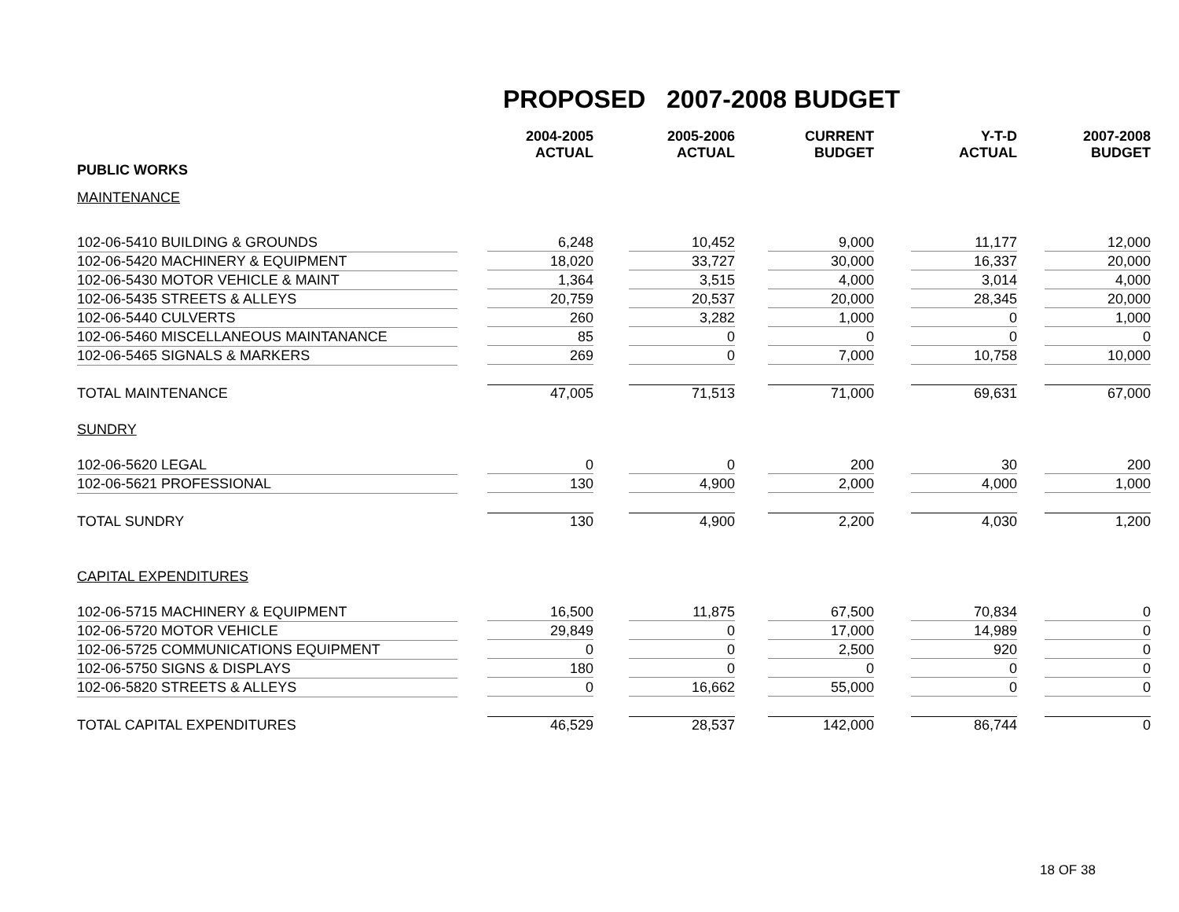PROPOSED 2007-2008 BUDGET
| | 2004-2005 ACTUAL | 2005-2006 ACTUAL | CURRENT BUDGET | Y-T-D ACTUAL | 2007-2008 BUDGET |
| --- | --- | --- | --- | --- | --- |
| PUBLIC WORKS | | | | | |
| MAINTENANCE | | | | | |
| 102-06-5410 BUILDING & GROUNDS | 6,248 | 10,452 | 9,000 | 11,177 | 12,000 |
| 102-06-5420 MACHINERY & EQUIPMENT | 18,020 | 33,727 | 30,000 | 16,337 | 20,000 |
| 102-06-5430 MOTOR VEHICLE & MAINT | 1,364 | 3,515 | 4,000 | 3,014 | 4,000 |
| 102-06-5435 STREETS & ALLEYS | 20,759 | 20,537 | 20,000 | 28,345 | 20,000 |
| 102-06-5440 CULVERTS | 260 | 3,282 | 1,000 | 0 | 1,000 |
| 102-06-5460 MISCELLANEOUS MAINTANANCE | 85 | 0 | 0 | 0 | 0 |
| 102-06-5465 SIGNALS & MARKERS | 269 | 0 | 7,000 | 10,758 | 10,000 |
| TOTAL MAINTENANCE | 47,005 | 71,513 | 71,000 | 69,631 | 67,000 |
| SUNDRY | | | | | |
| 102-06-5620 LEGAL | 0 | 0 | 200 | 30 | 200 |
| 102-06-5621 PROFESSIONAL | 130 | 4,900 | 2,000 | 4,000 | 1,000 |
| TOTAL SUNDRY | 130 | 4,900 | 2,200 | 4,030 | 1,200 |
| CAPITAL EXPENDITURES | | | | | |
| 102-06-5715 MACHINERY & EQUIPMENT | 16,500 | 11,875 | 67,500 | 70,834 | 0 |
| 102-06-5720 MOTOR VEHICLE | 29,849 | 0 | 17,000 | 14,989 | 0 |
| 102-06-5725 COMMUNICATIONS EQUIPMENT | 0 | 0 | 2,500 | 920 | 0 |
| 102-06-5750 SIGNS & DISPLAYS | 180 | 0 | 0 | 0 | 0 |
| 102-06-5820 STREETS & ALLEYS | 0 | 16,662 | 55,000 | 0 | 0 |
| TOTAL CAPITAL EXPENDITURES | 46,529 | 28,537 | 142,000 | 86,744 | 0 |
18 OF 38